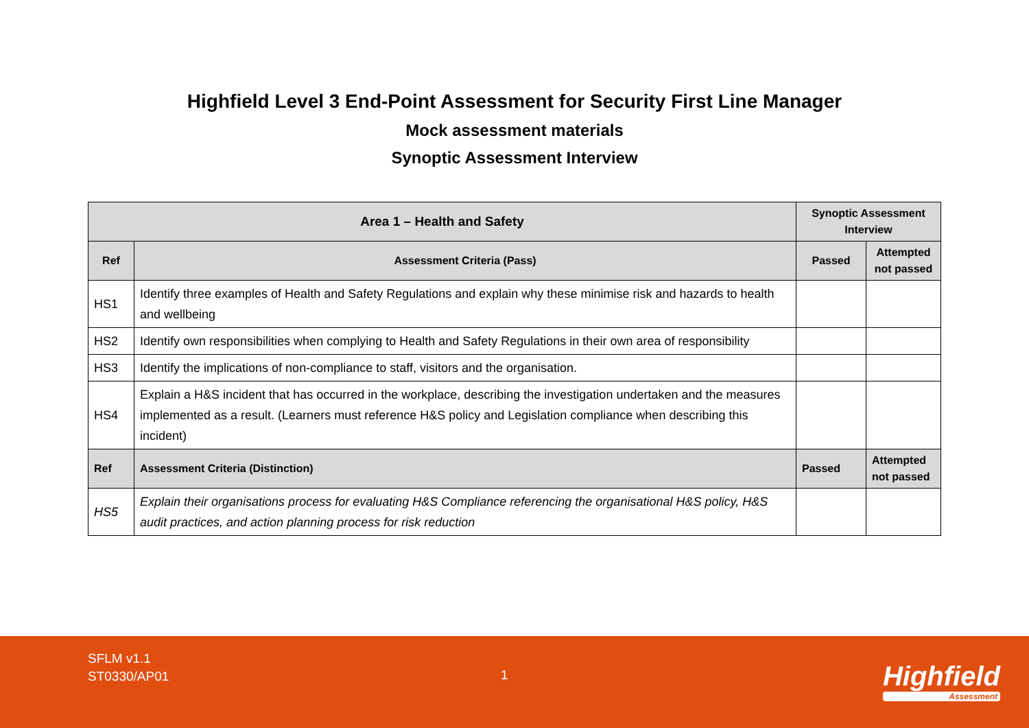Highfield Level 3 End-Point Assessment for Security First Line Manager
Mock assessment materials
Synoptic Assessment Interview
| Area 1 – Health and Safety | | Synoptic Assessment Interview | |
| --- | --- | --- | --- |
| Ref | Assessment Criteria (Pass) | Passed | Attempted not passed |
| HS1 | Identify three examples of Health and Safety Regulations and explain why these minimise risk and hazards to health and wellbeing | | |
| HS2 | Identify own responsibilities when complying to Health and Safety Regulations in their own area of responsibility | | |
| HS3 | Identify the implications of non-compliance to staff, visitors and the organisation. | | |
| HS4 | Explain a H&S incident that has occurred in the workplace, describing the investigation undertaken and the measures implemented as a result. (Learners must reference H&S policy and Legislation compliance when describing this incident) | | |
| Ref | Assessment Criteria (Distinction) | Passed | Attempted not passed |
| HS5 | Explain their organisations process for evaluating H&S Compliance referencing the organisational H&S policy, H&S audit practices, and action planning process for risk reduction | | |
SFLM v1.1
ST0330/AP01
1 Highfield
Assessment